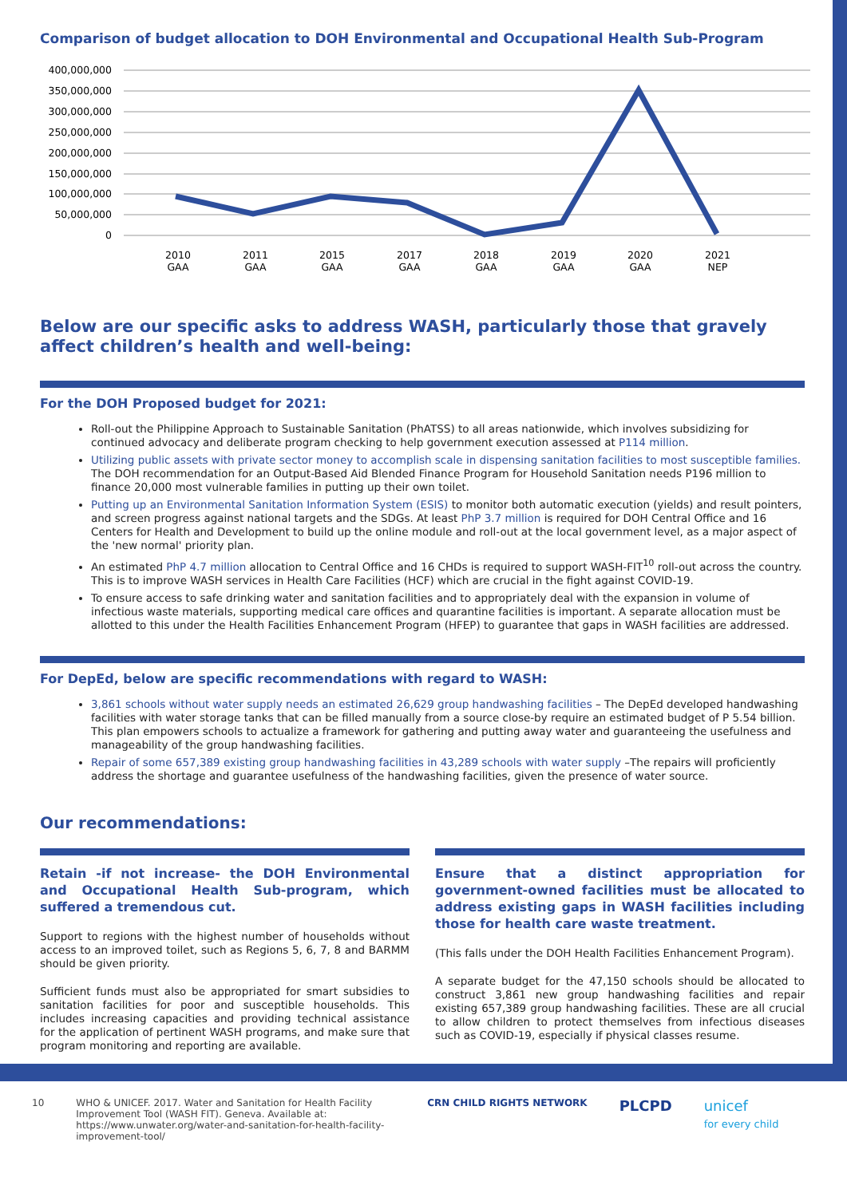Comparison of budget allocation to DOH Environmental and Occupational Health Sub-Program
400,000,000
350,000,000
300,000,000
250,000,000
200,000,000
150,000,000
100,000,000
50,000,000
0
2010
GAA
2011
GAA
2015
GAA
2017
GAA
2018
GAA
2019
GAA
2020
GAA
2021
NEP
Below are our specific asks to address WASH, particularly those that gravely affect children’s health and well-being:
For the DOH Proposed budget for 2021:
Roll-out the Philippine Approach to Sustainable Sanitation (PhATSS) to all areas nationwide, which involves subsidizing for continued advocacy and deliberate program checking to help government execution assessed at P114 million.
Utilizing public assets with private sector money to accomplish scale in dispensing sanitation facilities to most susceptible families. The DOH recommendation for an Output-Based Aid Blended Finance Program for Household Sanitation needs P196 million to finance 20,000 most vulnerable families in putting up their own toilet.
Putting up an Environmental Sanitation Information System (ESIS) to monitor both automatic execution (yields) and result pointers, and screen progress against national targets and the SDGs. At least PhP 3.7 million is required for DOH Central Office and 16 Centers for Health and Development to build up the online module and roll-out at the local government level, as a major aspect of the 'new normal' priority plan.
An estimated PhP 4.7 million allocation to Central Office and 16 CHDs is required to support WASH-FIT<sup>10</sup> roll-out across the country. This is to improve WASH services in Health Care Facilities (HCF) which are crucial in the fight against COVID-19.
To ensure access to safe drinking water and sanitation facilities and to appropriately deal with the expansion in volume of infectious waste materials, supporting medical care offices and quarantine facilities is important. A separate allocation must be allotted to this under the Health Facilities Enhancement Program (HFEP) to guarantee that gaps in WASH facilities are addressed.
For DepEd, below are specific recommendations with regard to WASH:
3,861 schools without water supply needs an estimated 26,629 group handwashing facilities – The DepEd developed handwashing facilities with water storage tanks that can be filled manually from a source close-by require an estimated budget of P 5.54 billion. This plan empowers schools to actualize a framework for gathering and putting away water and guaranteeing the usefulness and manageability of the group handwashing facilities.
Repair of some 657,389 existing group handwashing facilities in 43,289 schools with water supply –The repairs will proficiently address the shortage and guarantee usefulness of the handwashing facilities, given the presence of water source.
Our recommendations:
Retain -if not increase- the DOH Environmental and Occupational Health Sub-program, which suffered a tremendous cut.
Support to regions with the highest number of households without access to an improved toilet, such as Regions 5, 6, 7, 8 and BARMM should be given priority.
Sufficient funds must also be appropriated for smart subsidies to sanitation facilities for poor and susceptible households. This includes increasing capacities and providing technical assistance for the application of pertinent WASH programs, and make sure that program monitoring and reporting are available.
Ensure that a distinct appropriation for government-owned facilities must be allocated to address existing gaps in WASH facilities including those for health care waste treatment.
(This falls under the DOH Health Facilities Enhancement Program).
A separate budget for the 47,150 schools should be allocated to construct 3,861 new group handwashing facilities and repair existing 657,389 group handwashing facilities. These are all crucial to allow children to protect themselves from infectious diseases such as COVID-19, especially if physical classes resume.
10 WHO & UNICEF. 2017. Water and Sanitation for Health Facility Improvement Tool (WASH FIT). Geneva. Available at: https://www.unwater.org/water-and-sanitation-for-health-facility-improvement-tool/
CRN CHILD RIGHTS NETWORK
PLCPD unicef
for every child